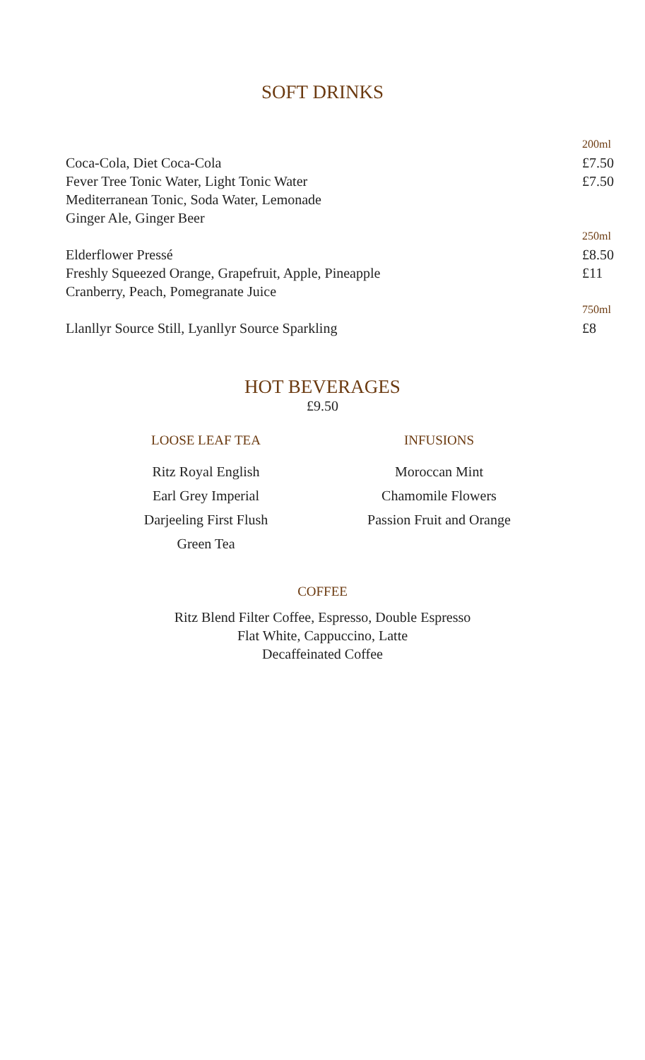SOFT DRINKS
200ml
Coca-Cola, Diet Coca-Cola £7.50
Fever Tree Tonic Water, Light Tonic Water £7.50
Mediterranean Tonic, Soda Water, Lemonade
Ginger Ale, Ginger Beer
250ml
Elderflower Pressé £8.50
Freshly Squeezed Orange, Grapefruit, Apple, Pineapple £11
Cranberry, Peach, Pomegranate Juice
750ml
Llanllyr Source Still, Lyanllyr Source Sparkling £8
HOT BEVERAGES
£9.50
LOOSE LEAF TEA
Ritz Royal English
Earl Grey Imperial
Darjeeling First Flush
Green Tea
INFUSIONS
Moroccan Mint
Chamomile Flowers
Passion Fruit and Orange
COFFEE
Ritz Blend Filter Coffee, Espresso, Double Espresso
Flat White, Cappuccino, Latte
Decaffeinated Coffee